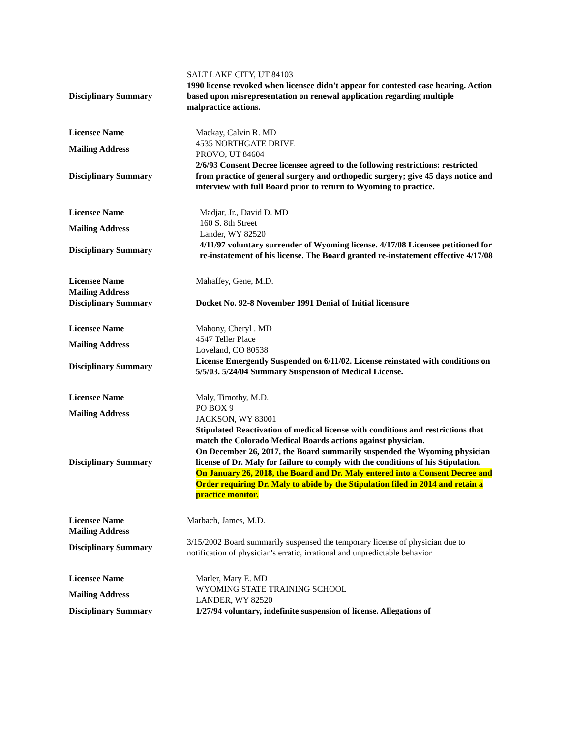| | SALT LAKE CITY, UT 84103 |
| Disciplinary Summary | 1990 license revoked when licensee didn't appear for contested case hearing. Action based upon misrepresentation on renewal application regarding multiple malpractice actions. |
| Licensee Name | Mackay, Calvin R. MD |
| Mailing Address | 4535 NORTHGATE DRIVE PROVO, UT 84604 |
| Disciplinary Summary | 2/6/93 Consent Decree licensee agreed to the following restrictions: restricted from practice of general surgery and orthopedic surgery; give 45 days notice and interview with full Board prior to return to Wyoming to practice. |
| Licensee Name | Madjar, Jr., David D. MD |
| Mailing Address | 160 S. 8th Street Lander, WY 82520 |
| Disciplinary Summary | 4/11/97 voluntary surrender of Wyoming license. 4/17/08 Licensee petitioned for re-instatement of his license. The Board granted re-instatement effective 4/17/08 |
| Licensee Name | Mahaffey, Gene, M.D. |
| Mailing Address | |
| Disciplinary Summary | Docket No. 92-8 November 1991 Denial of Initial licensure |
| Licensee Name | Mahony, Cheryl . MD |
| Mailing Address | 4547 Teller Place Loveland, CO 80538 |
| Disciplinary Summary | License Emergently Suspended on 6/11/02. License reinstated with conditions on 5/5/03. 5/24/04 Summary Suspension of Medical License. |
| Licensee Name | Maly, Timothy, M.D. |
| Mailing Address | PO BOX 9 JACKSON, WY 83001 |
| Disciplinary Summary | Stipulated Reactivation of medical license with conditions and restrictions that match the Colorado Medical Boards actions against physician. On December 26, 2017, the Board summarily suspended the Wyoming physician license of Dr. Maly for failure to comply with the conditions of his Stipulation. On January 26, 2018, the Board and Dr. Maly entered into a Consent Decree and Order requiring Dr. Maly to abide by the Stipulation filed in 2014 and retain a practice monitor. |
| Licensee Name | Marbach, James, M.D. |
| Mailing Address | |
| Disciplinary Summary | 3/15/2002 Board summarily suspensed the temporary license of physician due to notification of physician's erratic, irrational and unpredictable behavior |
| Licensee Name | Marler, Mary E. MD |
| Mailing Address | WYOMING STATE TRAINING SCHOOL LANDER, WY 82520 |
| Disciplinary Summary | 1/27/94 voluntary, indefinite suspension of license. Allegations of |